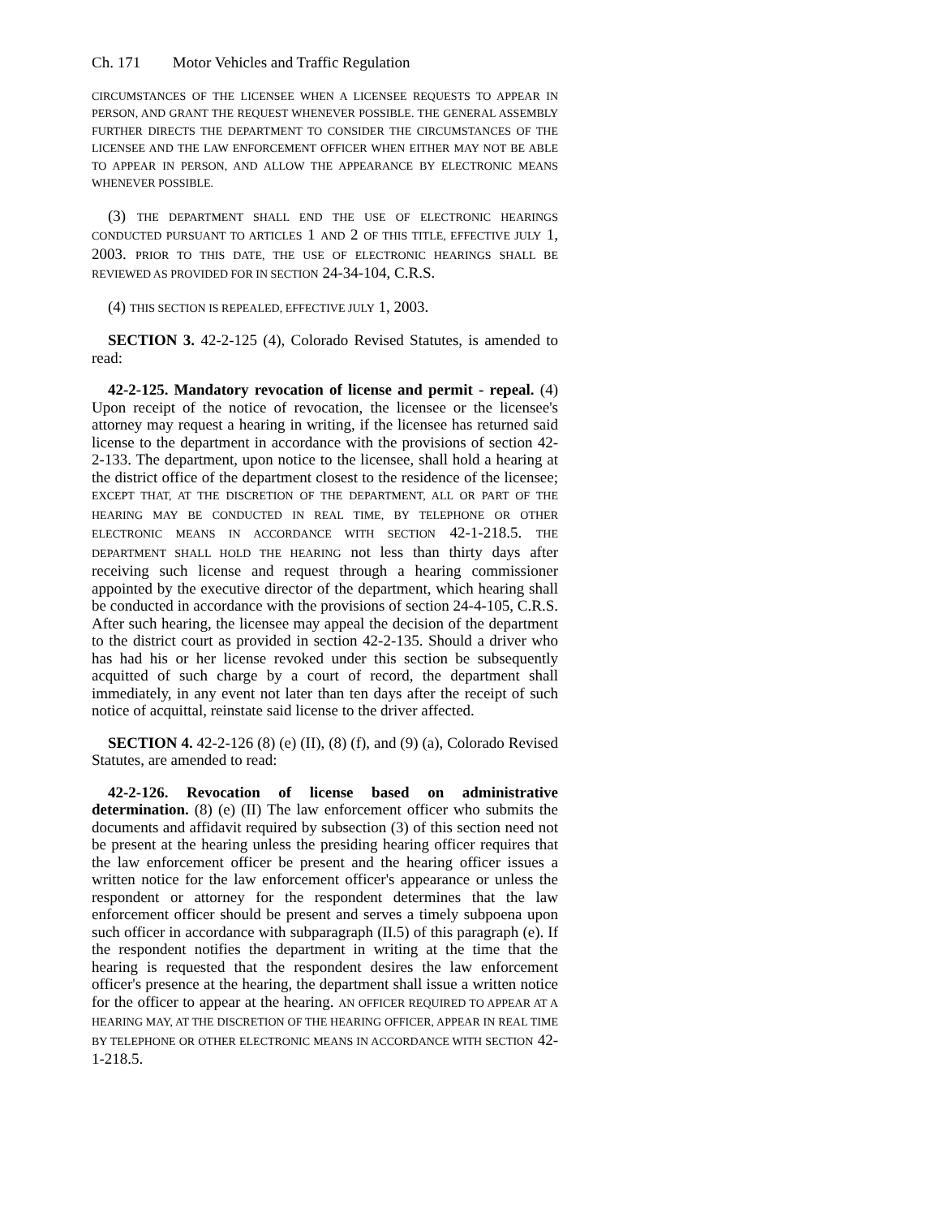Ch. 171 Motor Vehicles and Traffic Regulation
CIRCUMSTANCES OF THE LICENSEE WHEN A LICENSEE REQUESTS TO APPEAR IN PERSON, AND GRANT THE REQUEST WHENEVER POSSIBLE. THE GENERAL ASSEMBLY FURTHER DIRECTS THE DEPARTMENT TO CONSIDER THE CIRCUMSTANCES OF THE LICENSEE AND THE LAW ENFORCEMENT OFFICER WHEN EITHER MAY NOT BE ABLE TO APPEAR IN PERSON, AND ALLOW THE APPEARANCE BY ELECTRONIC MEANS WHENEVER POSSIBLE.
(3) THE DEPARTMENT SHALL END THE USE OF ELECTRONIC HEARINGS CONDUCTED PURSUANT TO ARTICLES 1 AND 2 OF THIS TITLE, EFFECTIVE JULY 1, 2003. PRIOR TO THIS DATE, THE USE OF ELECTRONIC HEARINGS SHALL BE REVIEWED AS PROVIDED FOR IN SECTION 24-34-104, C.R.S.
(4) THIS SECTION IS REPEALED, EFFECTIVE JULY 1, 2003.
SECTION 3. 42-2-125 (4), Colorado Revised Statutes, is amended to read:
42-2-125. Mandatory revocation of license and permit - repeal. (4) Upon receipt of the notice of revocation, the licensee or the licensee's attorney may request a hearing in writing, if the licensee has returned said license to the department in accordance with the provisions of section 42-2-133. The department, upon notice to the licensee, shall hold a hearing at the district office of the department closest to the residence of the licensee; EXCEPT THAT, AT THE DISCRETION OF THE DEPARTMENT, ALL OR PART OF THE HEARING MAY BE CONDUCTED IN REAL TIME, BY TELEPHONE OR OTHER ELECTRONIC MEANS IN ACCORDANCE WITH SECTION 42-1-218.5. THE DEPARTMENT SHALL HOLD THE HEARING not less than thirty days after receiving such license and request through a hearing commissioner appointed by the executive director of the department, which hearing shall be conducted in accordance with the provisions of section 24-4-105, C.R.S. After such hearing, the licensee may appeal the decision of the department to the district court as provided in section 42-2-135. Should a driver who has had his or her license revoked under this section be subsequently acquitted of such charge by a court of record, the department shall immediately, in any event not later than ten days after the receipt of such notice of acquittal, reinstate said license to the driver affected.
SECTION 4. 42-2-126 (8) (e) (II), (8) (f), and (9) (a), Colorado Revised Statutes, are amended to read:
42-2-126. Revocation of license based on administrative determination. (8) (e) (II) The law enforcement officer who submits the documents and affidavit required by subsection (3) of this section need not be present at the hearing unless the presiding hearing officer requires that the law enforcement officer be present and the hearing officer issues a written notice for the law enforcement officer's appearance or unless the respondent or attorney for the respondent determines that the law enforcement officer should be present and serves a timely subpoena upon such officer in accordance with subparagraph (II.5) of this paragraph (e). If the respondent notifies the department in writing at the time that the hearing is requested that the respondent desires the law enforcement officer's presence at the hearing, the department shall issue a written notice for the officer to appear at the hearing. AN OFFICER REQUIRED TO APPEAR AT A HEARING MAY, AT THE DISCRETION OF THE HEARING OFFICER, APPEAR IN REAL TIME BY TELEPHONE OR OTHER ELECTRONIC MEANS IN ACCORDANCE WITH SECTION 42-1-218.5.